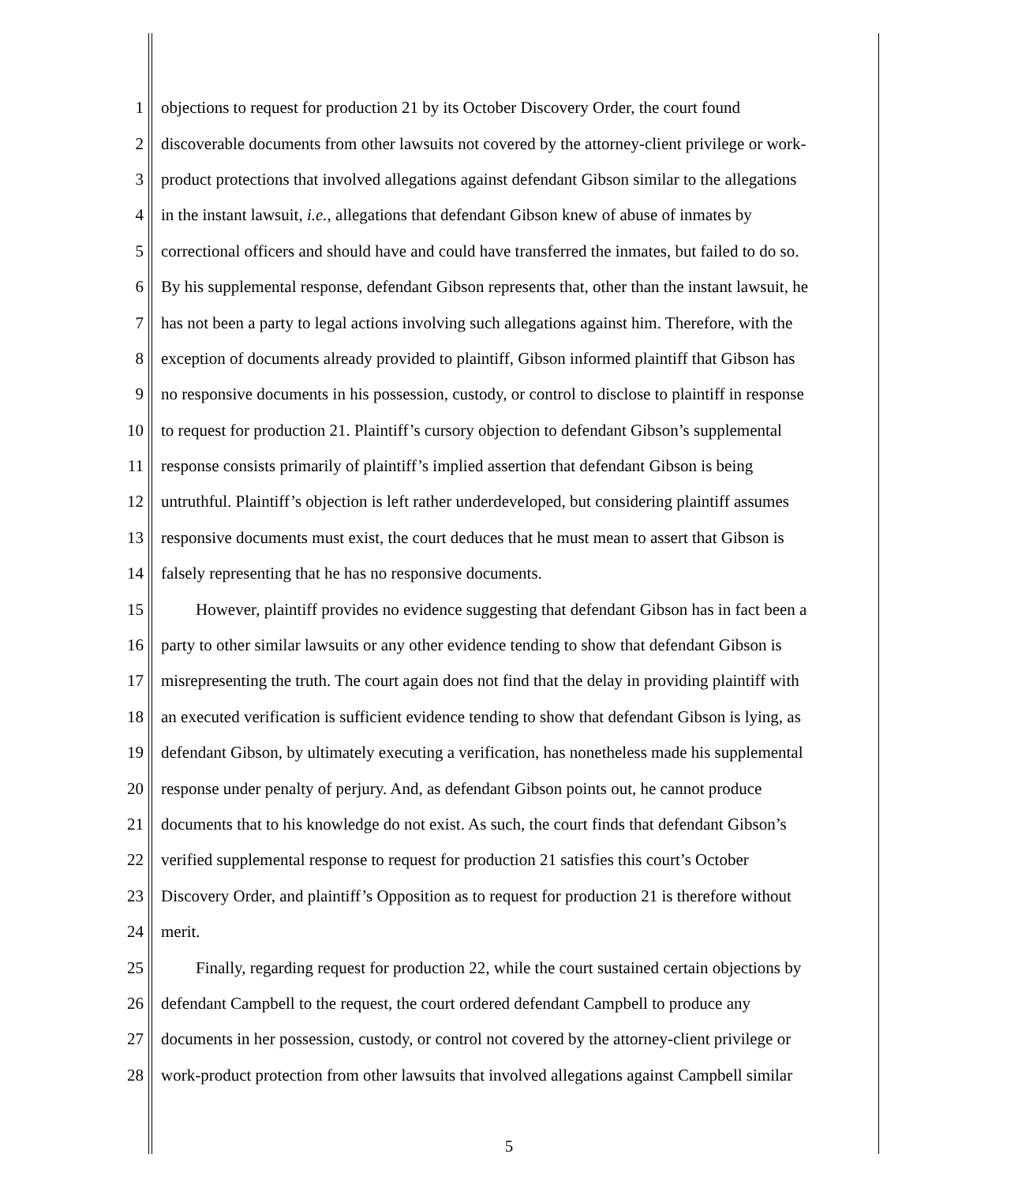1 objections to request for production 21 by its October Discovery Order, the court found
2 discoverable documents from other lawsuits not covered by the attorney-client privilege or work-
3 product protections that involved allegations against defendant Gibson similar to the allegations
4 in the instant lawsuit, i.e., allegations that defendant Gibson knew of abuse of inmates by
5 correctional officers and should have and could have transferred the inmates, but failed to do so.
6 By his supplemental response, defendant Gibson represents that, other than the instant lawsuit, he
7 has not been a party to legal actions involving such allegations against him. Therefore, with the
8 exception of documents already provided to plaintiff, Gibson informed plaintiff that Gibson has
9 no responsive documents in his possession, custody, or control to disclose to plaintiff in response
10 to request for production 21. Plaintiff’s cursory objection to defendant Gibson’s supplemental
11 response consists primarily of plaintiff’s implied assertion that defendant Gibson is being
12 untruthful. Plaintiff’s objection is left rather underdeveloped, but considering plaintiff assumes
13 responsive documents must exist, the court deduces that he must mean to assert that Gibson is
14 falsely representing that he has no responsive documents.
15 However, plaintiff provides no evidence suggesting that defendant Gibson has in fact been a
16 party to other similar lawsuits or any other evidence tending to show that defendant Gibson is
17 misrepresenting the truth. The court again does not find that the delay in providing plaintiff with
18 an executed verification is sufficient evidence tending to show that defendant Gibson is lying, as
19 defendant Gibson, by ultimately executing a verification, has nonetheless made his supplemental
20 response under penalty of perjury. And, as defendant Gibson points out, he cannot produce
21 documents that to his knowledge do not exist. As such, the court finds that defendant Gibson’s
22 verified supplemental response to request for production 21 satisfies this court’s October
23 Discovery Order, and plaintiff’s Opposition as to request for production 21 is therefore without
24 merit.
25 Finally, regarding request for production 22, while the court sustained certain objections by
26 defendant Campbell to the request, the court ordered defendant Campbell to produce any
27 documents in her possession, custody, or control not covered by the attorney-client privilege or
28 work-product protection from other lawsuits that involved allegations against Campbell similar
5